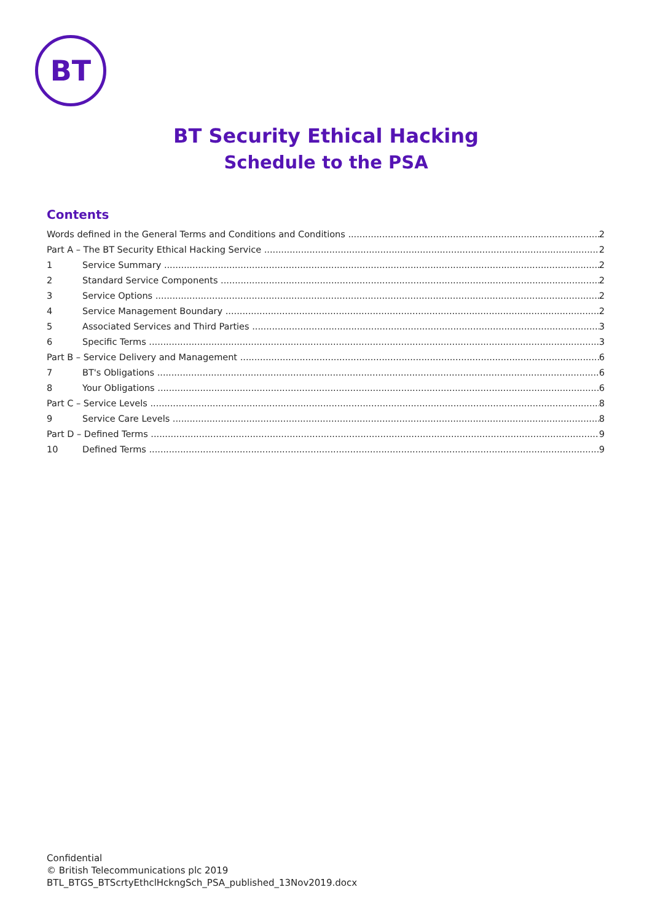BT
BT Security Ethical Hacking
Schedule to the PSA
Contents
Words defined in the General Terms and Conditions and Conditions 2
Part A – The BT Security Ethical Hacking Service 2
1 Service Summary 2
2 Standard Service Components 2
3 Service Options 2
4 Service Management Boundary 2
5 Associated Services and Third Parties 3
6 Specific Terms 3
Part B – Service Delivery and Management 6
7 BT's Obligations 6
8 Your Obligations 6
Part C – Service Levels 8
9 Service Care Levels 8
Part D – Defined Terms 9
10 Defined Terms 9
Confidential
© British Telecommunications plc 2019
BTL_BTGS_BTScrtyEthclHckngSch_PSA_published_13Nov2019.docx